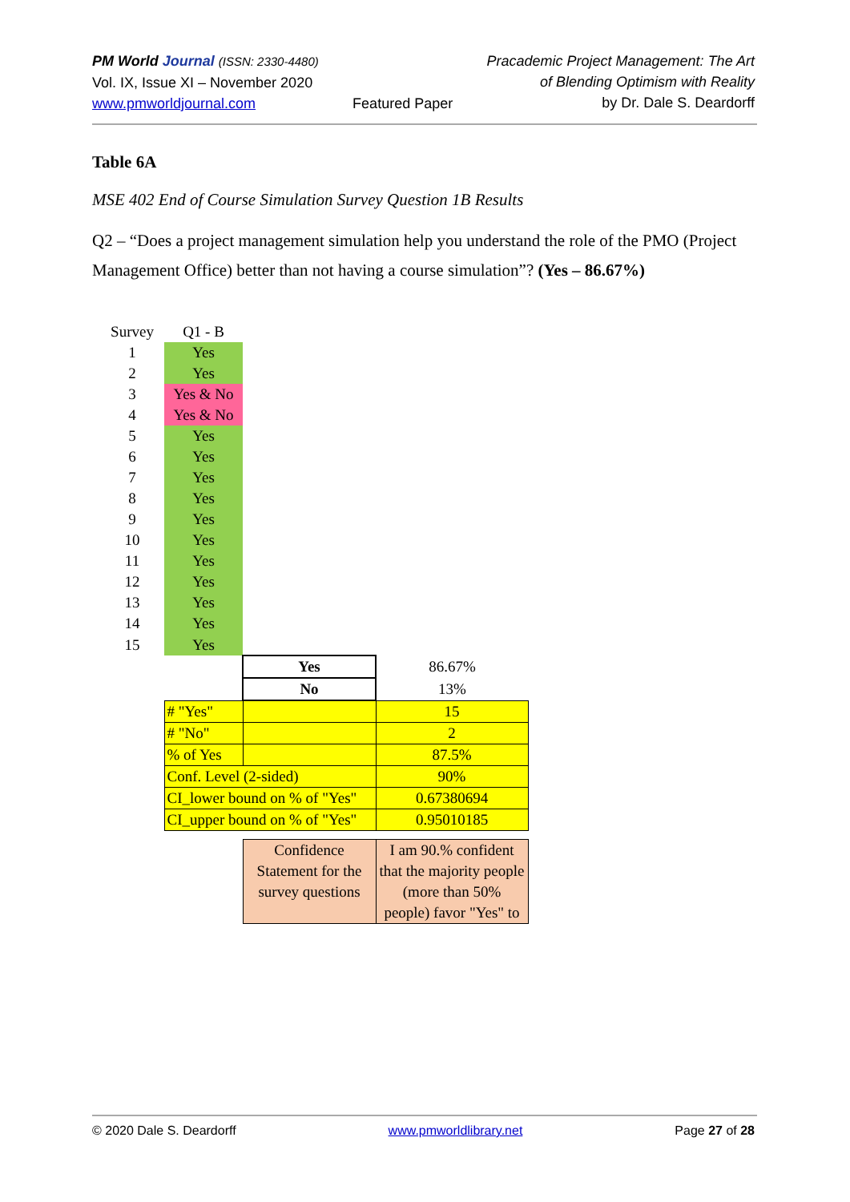PM World Journal (ISSN: 2330-4480)
Vol. IX, Issue XI – November 2020
www.pmworldjournal.com
Featured Paper Pracademic Project Management: The Art
of Blending Optimism with Reality
by Dr. Dale S. Deardorff
Table 6A
MSE 402 End of Course Simulation Survey Question 1B Results
Q2 – “Does a project management simulation help you understand the role of the PMO (Project Management Office) better than not having a course simulation”? (Yes – 86.67%)
| Survey | Q1 - B | | |
| 1 | Yes | | |
| 2 | Yes | | |
| 3 | Yes & No | | |
| 4 | Yes & No | | |
| 5 | Yes | | |
| 6 | Yes | | |
| 7 | Yes | | |
| 8 | Yes | | |
| 9 | Yes | | |
| 10 | Yes | | |
| 11 | Yes | | |
| 12 | Yes | | |
| 13 | Yes | | |
| 14 | Yes | | |
| 15 | Yes | | |
| | | Yes | 86.67% |
| | | No | 13% |
| | # "Yes" | | 15 |
| | # "No" | | 2 |
| | % of Yes | | 87.5% |
| | Conf. Level (2-sided) | | 90% |
| | CI_lower bound on % of "Yes" | | 0.67380694 |
| | CI_upper bound on % of "Yes" | | 0.95010185 |
| | | Confidence Statement for the survey questions | I am 90.% confident that the majority people (more than 50% people) favor "Yes" to |
© 2020 Dale S. Deardorff www.pmworldlibrary.net Page 27 of 28